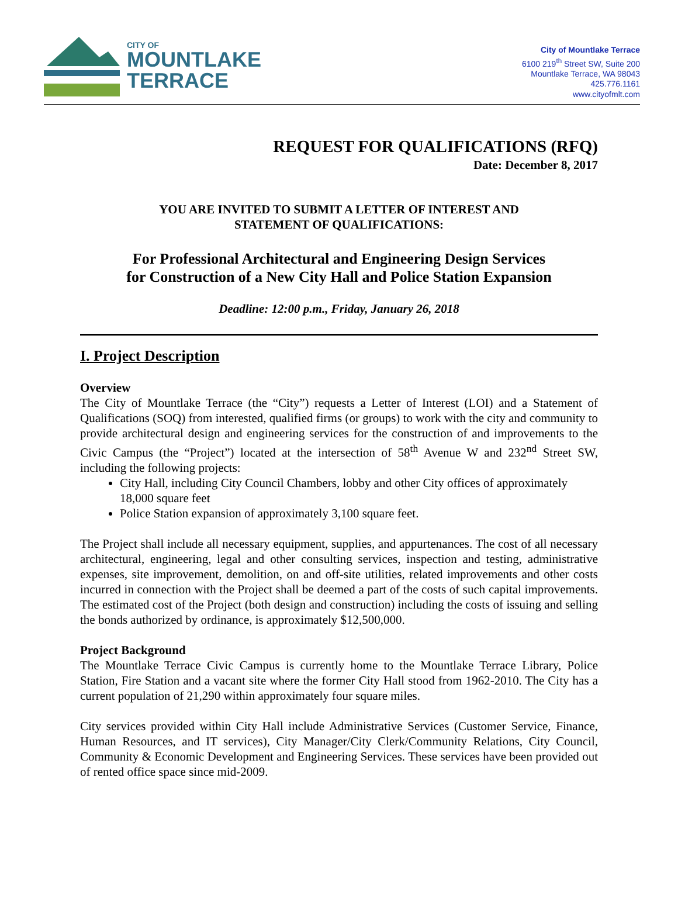CITY OF
MOUNTLAKE
TERRACE
City of Mountlake Terrace
6100 219<sup>th</sup> Street SW, Suite 200
Mountlake Terrace, WA 98043
425.776.1161
www.cityofmlt.com
REQUEST FOR QUALIFICATIONS (RFQ)
Date: December 8, 2017
YOU ARE INVITED TO SUBMIT A LETTER OF INTEREST AND
STATEMENT OF QUALIFICATIONS:
For Professional Architectural and Engineering Design Services
for Construction of a New City Hall and Police Station Expansion
Deadline: 12:00 p.m., Friday, January 26, 2018
I. Project Description
Overview
The City of Mountlake Terrace (the “City”) requests a Letter of Interest (LOI) and a Statement of Qualifications (SOQ) from interested, qualified firms (or groups) to work with the city and community to provide architectural design and engineering services for the construction of and improvements to the Civic Campus (the “Project”) located at the intersection of 58<sup>th</sup> Avenue W and 232<sup>nd</sup> Street SW, including the following projects:
City Hall, including City Council Chambers, lobby and other City offices of approximately 18,000 square feet
Police Station expansion of approximately 3,100 square feet.
The Project shall include all necessary equipment, supplies, and appurtenances. The cost of all necessary architectural, engineering, legal and other consulting services, inspection and testing, administrative expenses, site improvement, demolition, on and off-site utilities, related improvements and other costs incurred in connection with the Project shall be deemed a part of the costs of such capital improvements. The estimated cost of the Project (both design and construction) including the costs of issuing and selling the bonds authorized by ordinance, is approximately $12,500,000.
Project Background
The Mountlake Terrace Civic Campus is currently home to the Mountlake Terrace Library, Police Station, Fire Station and a vacant site where the former City Hall stood from 1962-2010. The City has a current population of 21,290 within approximately four square miles.
City services provided within City Hall include Administrative Services (Customer Service, Finance, Human Resources, and IT services), City Manager/City Clerk/Community Relations, City Council, Community & Economic Development and Engineering Services. These services have been provided out of rented office space since mid-2009.